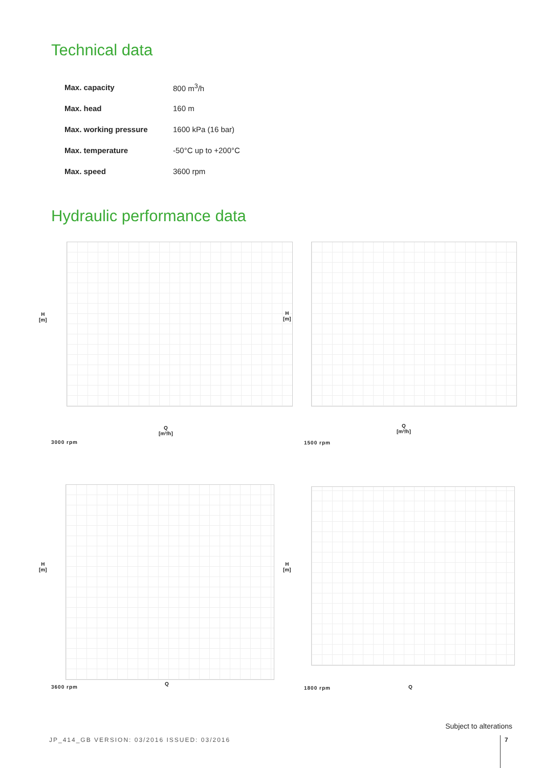Technical data
| Max. capacity | 800 m<sup>3</sup>/h |
| Max. head | 160 m |
| Max. working pressure | 1600 kPa (16 bar) |
| Max. temperature | -50°C up to +200°C |
| Max. speed | 3600 rpm |
Hydraulic performance data
H
[m]
Q
[m³/h]
3000 rpm
H
[m]
Q
[m³/h]
1500 rpm
H
[m]
Q
3600 rpm
H
[m]
Q
1800 rpm
Subject to alterations
JP_414_GB VERSION: 03/2016 ISSUED: 03/2016
7